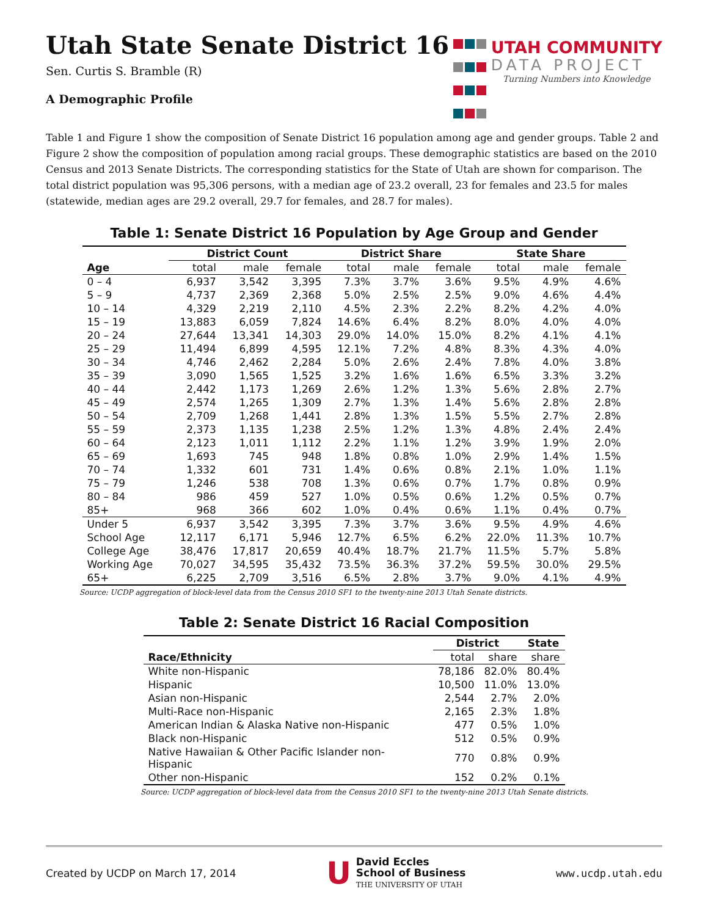Utah State Senate District 16
Sen. Curtis S. Bramble (R)
A Demographic Profile
UTAH COMMUNITY
DATA PROJECT
Turning Numbers into Knowledge
Table 1 and Figure 1 show the composition of Senate District 16 population among age and gender groups. Table 2 and Figure 2 show the composition of population among racial groups. These demographic statistics are based on the 2010 Census and 2013 Senate Districts. The corresponding statistics for the State of Utah are shown for comparison. The total district population was 95,306 persons, with a median age of 23.2 overall, 23 for females and 23.5 for males (statewide, median ages are 29.2 overall, 29.7 for females, and 28.7 for males).
Table 1: Senate District 16 Population by Age Group and Gender
| | District Count | | | District Share | | | State Share | | |
| --- | --- | --- | --- | --- | --- | --- | --- | --- | --- |
| Age | total | male | female | total | male | female | total | male | female |
| 0 – 4 | 6,937 | 3,542 | 3,395 | 7.3% | 3.7% | 3.6% | 9.5% | 4.9% | 4.6% |
| 5 – 9 | 4,737 | 2,369 | 2,368 | 5.0% | 2.5% | 2.5% | 9.0% | 4.6% | 4.4% |
| 10 – 14 | 4,329 | 2,219 | 2,110 | 4.5% | 2.3% | 2.2% | 8.2% | 4.2% | 4.0% |
| 15 – 19 | 13,883 | 6,059 | 7,824 | 14.6% | 6.4% | 8.2% | 8.0% | 4.0% | 4.0% |
| 20 – 24 | 27,644 | 13,341 | 14,303 | 29.0% | 14.0% | 15.0% | 8.2% | 4.1% | 4.1% |
| 25 – 29 | 11,494 | 6,899 | 4,595 | 12.1% | 7.2% | 4.8% | 8.3% | 4.3% | 4.0% |
| 30 – 34 | 4,746 | 2,462 | 2,284 | 5.0% | 2.6% | 2.4% | 7.8% | 4.0% | 3.8% |
| 35 – 39 | 3,090 | 1,565 | 1,525 | 3.2% | 1.6% | 1.6% | 6.5% | 3.3% | 3.2% |
| 40 – 44 | 2,442 | 1,173 | 1,269 | 2.6% | 1.2% | 1.3% | 5.6% | 2.8% | 2.7% |
| 45 – 49 | 2,574 | 1,265 | 1,309 | 2.7% | 1.3% | 1.4% | 5.6% | 2.8% | 2.8% |
| 50 – 54 | 2,709 | 1,268 | 1,441 | 2.8% | 1.3% | 1.5% | 5.5% | 2.7% | 2.8% |
| 55 – 59 | 2,373 | 1,135 | 1,238 | 2.5% | 1.2% | 1.3% | 4.8% | 2.4% | 2.4% |
| 60 – 64 | 2,123 | 1,011 | 1,112 | 2.2% | 1.1% | 1.2% | 3.9% | 1.9% | 2.0% |
| 65 – 69 | 1,693 | 745 | 948 | 1.8% | 0.8% | 1.0% | 2.9% | 1.4% | 1.5% |
| 70 – 74 | 1,332 | 601 | 731 | 1.4% | 0.6% | 0.8% | 2.1% | 1.0% | 1.1% |
| 75 – 79 | 1,246 | 538 | 708 | 1.3% | 0.6% | 0.7% | 1.7% | 0.8% | 0.9% |
| 80 – 84 | 986 | 459 | 527 | 1.0% | 0.5% | 0.6% | 1.2% | 0.5% | 0.7% |
| 85+ | 968 | 366 | 602 | 1.0% | 0.4% | 0.6% | 1.1% | 0.4% | 0.7% |
| Under 5 | 6,937 | 3,542 | 3,395 | 7.3% | 3.7% | 3.6% | 9.5% | 4.9% | 4.6% |
| School Age | 12,117 | 6,171 | 5,946 | 12.7% | 6.5% | 6.2% | 22.0% | 11.3% | 10.7% |
| College Age | 38,476 | 17,817 | 20,659 | 40.4% | 18.7% | 21.7% | 11.5% | 5.7% | 5.8% |
| Working Age | 70,027 | 34,595 | 35,432 | 73.5% | 36.3% | 37.2% | 59.5% | 30.0% | 29.5% |
| 65+ | 6,225 | 2,709 | 3,516 | 6.5% | 2.8% | 3.7% | 9.0% | 4.1% | 4.9% |
Source: UCDP aggregation of block-level data from the Census 2010 SF1 to the twenty-nine 2013 Utah Senate districts.
Table 2: Senate District 16 Racial Composition
| | District | | State |
| --- | --- | --- | --- |
| Race/Ethnicity | total | share | share |
| White non-Hispanic | 78,186 | 82.0% | 80.4% |
| Hispanic | 10,500 | 11.0% | 13.0% |
| Asian non-Hispanic | 2,544 | 2.7% | 2.0% |
| Multi-Race non-Hispanic | 2,165 | 2.3% | 1.8% |
| American Indian & Alaska Native non-Hispanic | 477 | 0.5% | 1.0% |
| Black non-Hispanic | 512 | 0.5% | 0.9% |
| Native Hawaiian & Other Pacific Islander non-Hispanic | 770 | 0.8% | 0.9% |
| Other non-Hispanic | 152 | 0.2% | 0.1% |
Source: UCDP aggregation of block-level data from the Census 2010 SF1 to the twenty-nine 2013 Utah Senate districts.
Created by UCDP on March 17, 2014 U David Eccles
School of Business
THE UNIVERSITY OF UTAH www.ucdp.utah.edu